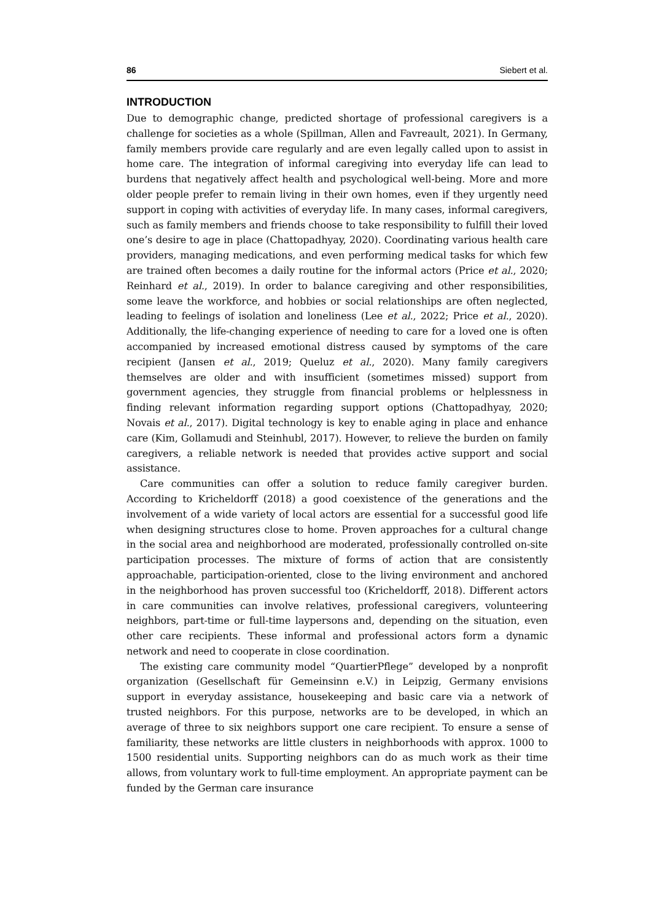86 Siebert et al.
INTRODUCTION
Due to demographic change, predicted shortage of professional caregivers is a challenge for societies as a whole (Spillman, Allen and Favreault, 2021). In Germany, family members provide care regularly and are even legally called upon to assist in home care. The integration of informal caregiving into everyday life can lead to burdens that negatively affect health and psychological well-being. More and more older people prefer to remain living in their own homes, even if they urgently need support in coping with activities of everyday life. In many cases, informal caregivers, such as family members and friends choose to take responsibility to fulfill their loved one’s desire to age in place (Chattopadhyay, 2020). Coordinating various health care providers, managing medications, and even performing medical tasks for which few are trained often becomes a daily routine for the informal actors (Price et al., 2020; Reinhard et al., 2019). In order to balance caregiving and other responsibilities, some leave the workforce, and hobbies or social relationships are often neglected, leading to feelings of isolation and loneliness (Lee et al., 2022; Price et al., 2020). Additionally, the life-changing experience of needing to care for a loved one is often accompanied by increased emotional distress caused by symptoms of the care recipient (Jansen et al., 2019; Queluz et al., 2020). Many family caregivers themselves are older and with insufficient (sometimes missed) support from government agencies, they struggle from financial problems or helplessness in finding relevant information regarding support options (Chattopadhyay, 2020; Novais et al., 2017). Digital technology is key to enable aging in place and enhance care (Kim, Gollamudi and Steinhubl, 2017). However, to relieve the burden on family caregivers, a reliable network is needed that provides active support and social assistance.
Care communities can offer a solution to reduce family caregiver burden. According to Kricheldorff (2018) a good coexistence of the generations and the involvement of a wide variety of local actors are essential for a successful good life when designing structures close to home. Proven approaches for a cultural change in the social area and neighborhood are moderated, professionally controlled on-site participation processes. The mixture of forms of action that are consistently approachable, participation-oriented, close to the living environment and anchored in the neighborhood has proven successful too (Kricheldorff, 2018). Different actors in care communities can involve relatives, professional caregivers, volunteering neighbors, part-time or full-time laypersons and, depending on the situation, even other care recipients. These informal and professional actors form a dynamic network and need to cooperate in close coordination.
The existing care community model “QuartierPflege” developed by a nonprofit organization (Gesellschaft für Gemeinsinn e.V.) in Leipzig, Germany envisions support in everyday assistance, housekeeping and basic care via a network of trusted neighbors. For this purpose, networks are to be developed, in which an average of three to six neighbors support one care recipient. To ensure a sense of familiarity, these networks are little clusters in neighborhoods with approx. 1000 to 1500 residential units. Supporting neighbors can do as much work as their time allows, from voluntary work to full-time employment. An appropriate payment can be funded by the German care insurance